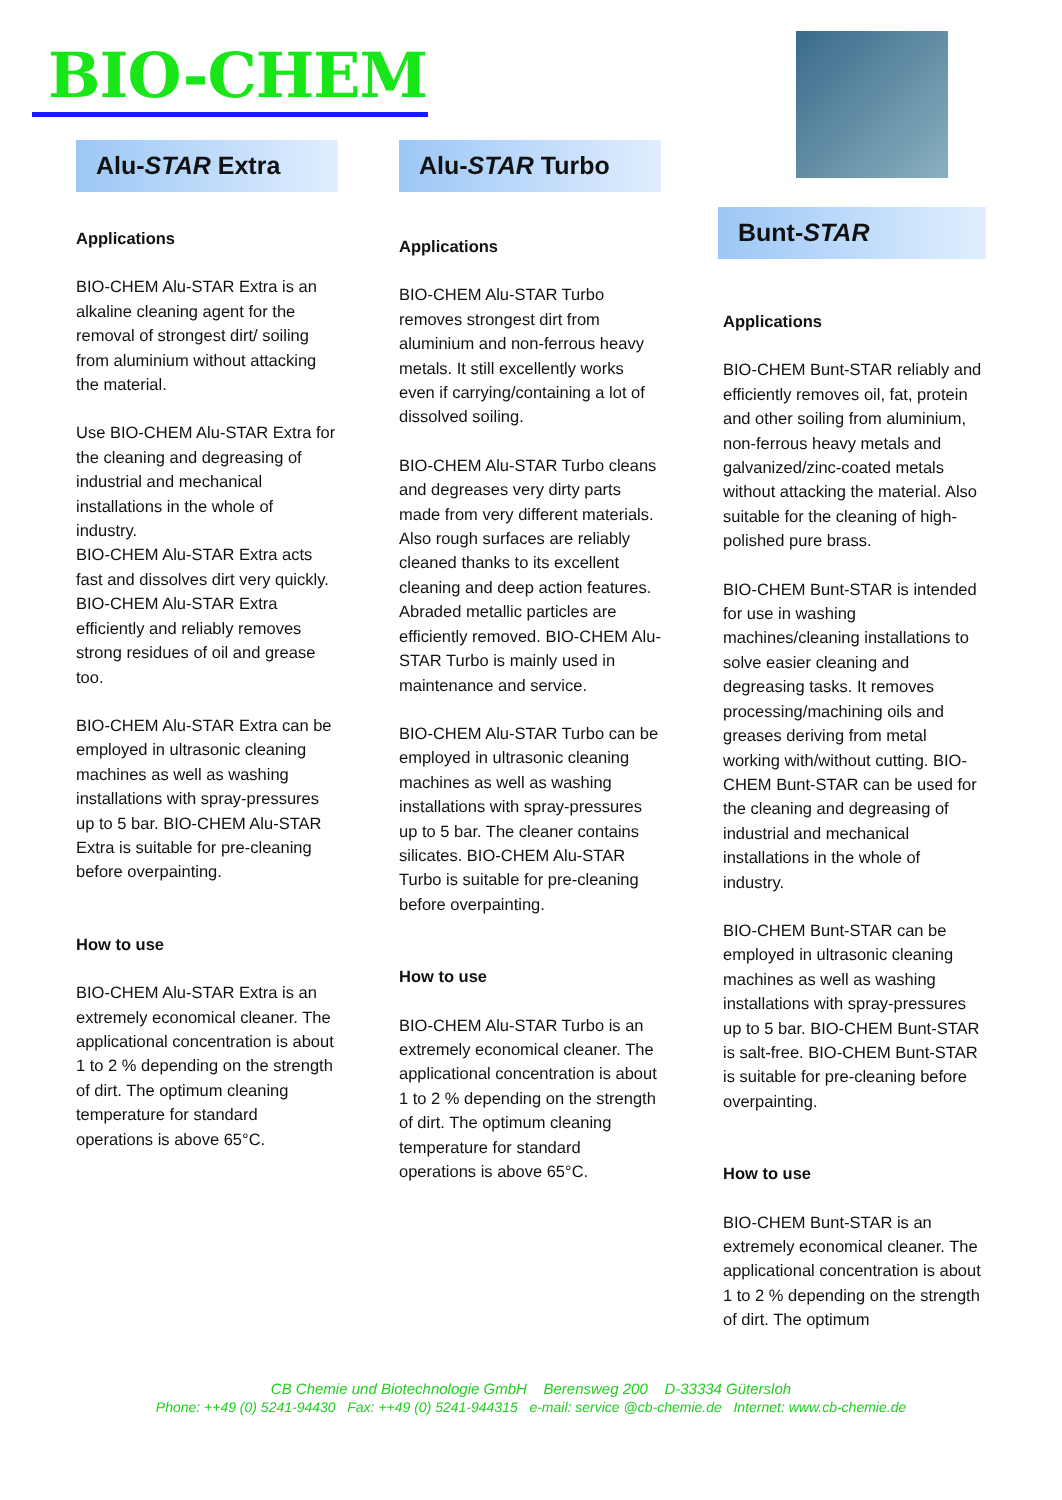BIO-CHEM
Alu-STAR Extra
Applications
BIO-CHEM Alu-STAR Extra is an alkaline cleaning agent for the removal of strongest dirt/ soiling from aluminium without attacking the material.
Use BIO-CHEM Alu-STAR Extra for the cleaning and degreasing of industrial and mechanical installations in the whole of industry.
BIO-CHEM Alu-STAR Extra acts fast and dissolves dirt very quickly. BIO-CHEM Alu-STAR Extra efficiently and reliably removes strong residues of oil and grease too.
BIO-CHEM Alu-STAR Extra can be employed in ultrasonic cleaning machines as well as washing installations with spray-pressures up to 5 bar. BIO-CHEM Alu-STAR Extra is suitable for pre-cleaning before overpainting.
How to use
BIO-CHEM Alu-STAR Extra is an extremely economical cleaner. The applicational concentration is about 1 to 2 % depending on the strength of dirt. The optimum cleaning temperature for standard operations is above 65°C.
Alu-STAR Turbo
Applications
BIO-CHEM Alu-STAR Turbo removes strongest dirt from aluminium and non-ferrous heavy metals. It still excellently works even if carrying/containing a lot of dissolved soiling.
BIO-CHEM Alu-STAR Turbo cleans and degreases very dirty parts made from very different materials. Also rough surfaces are reliably cleaned thanks to its excellent cleaning and deep action features. Abraded metallic particles are efficiently removed. BIO-CHEM Alu-STAR Turbo is mainly used in maintenance and service.
BIO-CHEM Alu-STAR Turbo can be employed in ultrasonic cleaning machines as well as washing installations with spray-pressures up to 5 bar. The cleaner contains silicates. BIO-CHEM Alu-STAR Turbo is suitable for pre-cleaning before overpainting.
How to use
BIO-CHEM Alu-STAR Turbo is an extremely economical cleaner. The applicational concentration is about 1 to 2 % depending on the strength of dirt. The optimum cleaning temperature for standard operations is above 65°C.
Bunt-STAR
Applications
BIO-CHEM Bunt-STAR reliably and efficiently removes oil, fat, protein and other soiling from aluminium, non-ferrous heavy metals and galvanized/zinc-coated metals without attacking the material. Also suitable for the cleaning of high-polished pure brass.
BIO-CHEM Bunt-STAR is intended for use in washing machines/cleaning installations to solve easier cleaning and degreasing tasks. It removes processing/machining oils and greases deriving from metal working with/without cutting. BIO-CHEM Bunt-STAR can be used for the cleaning and degreasing of industrial and mechanical installations in the whole of industry.
BIO-CHEM Bunt-STAR can be employed in ultrasonic cleaning machines as well as washing installations with spray-pressures up to 5 bar. BIO-CHEM Bunt-STAR is salt-free. BIO-CHEM Bunt-STAR is suitable for pre-cleaning before overpainting.
How to use
BIO-CHEM Bunt-STAR is an extremely economical cleaner. The applicational concentration is about 1 to 2 % depending on the strength of dirt. The optimum
CB Chemie und Biotechnologie GmbH Berensweg 200 D-33334 Gütersloh
Phone: ++49 (0) 5241-94430 Fax: ++49 (0) 5241-944315 e-mail: service @cb-chemie.de Internet: www.cb-chemie.de